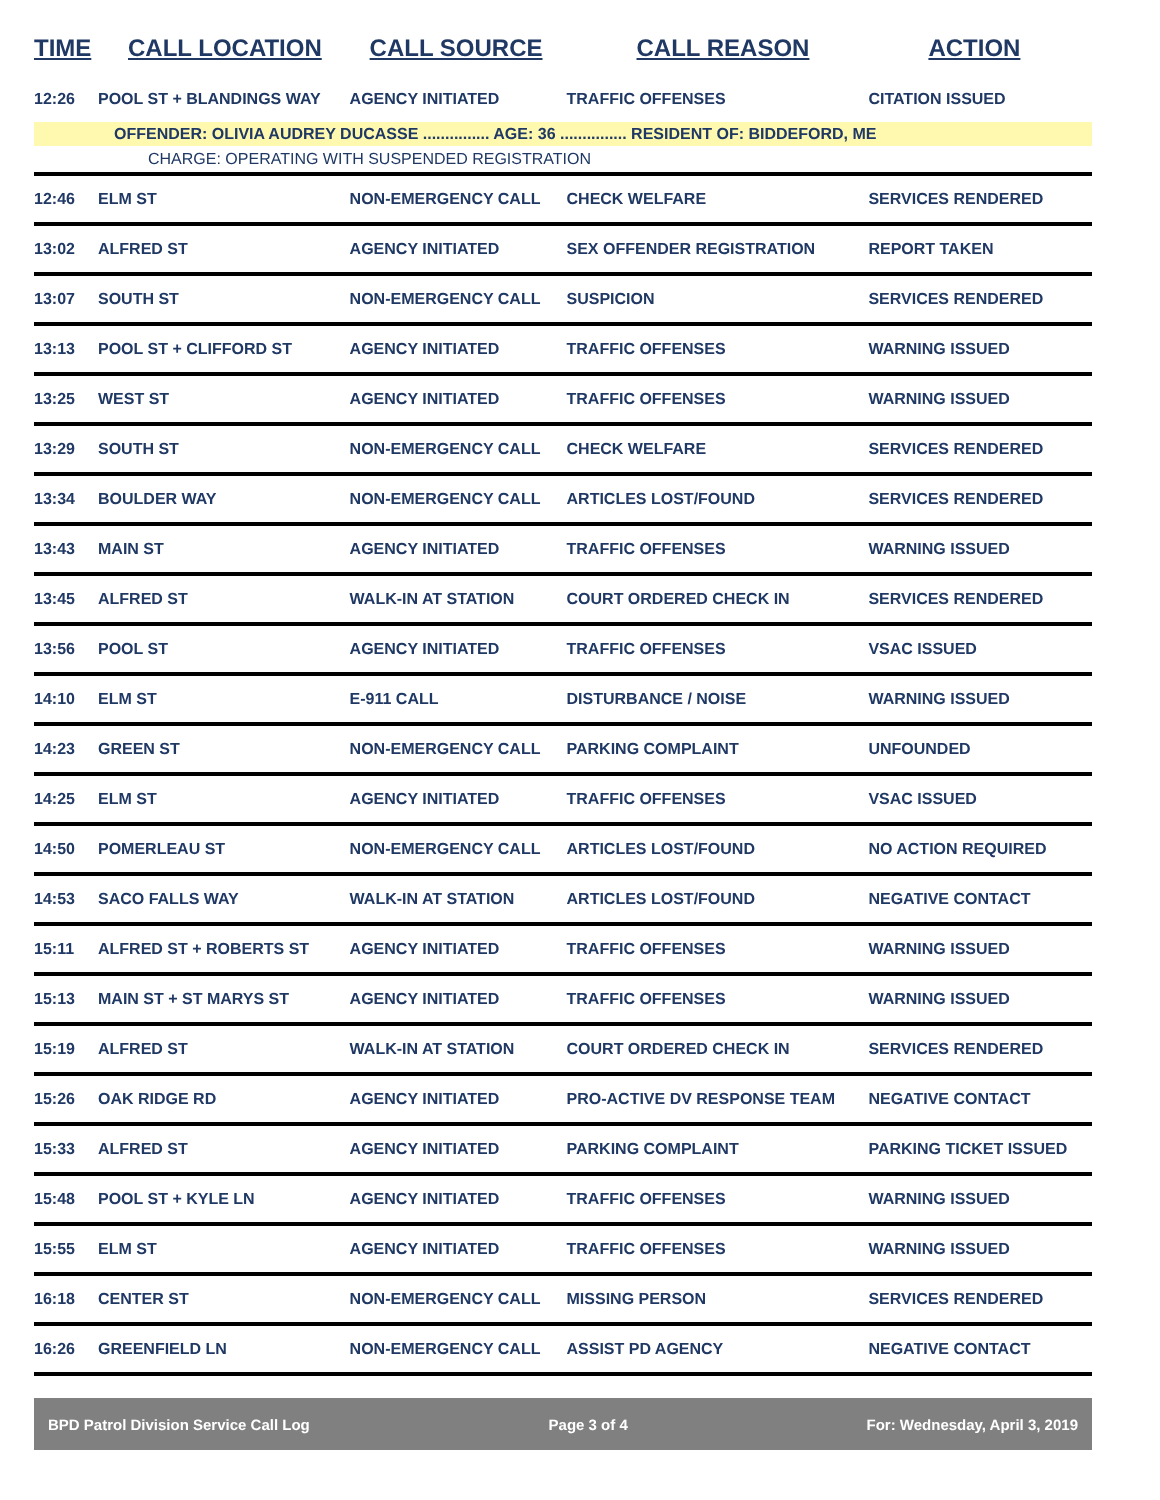| TIME | CALL LOCATION | CALL SOURCE | CALL REASON | ACTION |
| --- | --- | --- | --- | --- |
| 12:26 | POOL ST + BLANDINGS WAY | AGENCY INITIATED | TRAFFIC OFFENSES | CITATION ISSUED |
| | OFFENDER: OLIVIA AUDREY DUCASSE ............... AGE: 36 ............... RESIDENT OF: BIDDEFORD, ME | | | |
| | CHARGE: OPERATING WITH SUSPENDED REGISTRATION | | | |
| 12:46 | ELM ST | NON-EMERGENCY CALL | CHECK WELFARE | SERVICES RENDERED |
| 13:02 | ALFRED ST | AGENCY INITIATED | SEX OFFENDER REGISTRATION | REPORT TAKEN |
| 13:07 | SOUTH ST | NON-EMERGENCY CALL | SUSPICION | SERVICES RENDERED |
| 13:13 | POOL ST + CLIFFORD ST | AGENCY INITIATED | TRAFFIC OFFENSES | WARNING ISSUED |
| 13:25 | WEST ST | AGENCY INITIATED | TRAFFIC OFFENSES | WARNING ISSUED |
| 13:29 | SOUTH ST | NON-EMERGENCY CALL | CHECK WELFARE | SERVICES RENDERED |
| 13:34 | BOULDER WAY | NON-EMERGENCY CALL | ARTICLES LOST/FOUND | SERVICES RENDERED |
| 13:43 | MAIN ST | AGENCY INITIATED | TRAFFIC OFFENSES | WARNING ISSUED |
| 13:45 | ALFRED ST | WALK-IN AT STATION | COURT ORDERED CHECK IN | SERVICES RENDERED |
| 13:56 | POOL ST | AGENCY INITIATED | TRAFFIC OFFENSES | VSAC ISSUED |
| 14:10 | ELM ST | E-911 CALL | DISTURBANCE / NOISE | WARNING ISSUED |
| 14:23 | GREEN ST | NON-EMERGENCY CALL | PARKING COMPLAINT | UNFOUNDED |
| 14:25 | ELM ST | AGENCY INITIATED | TRAFFIC OFFENSES | VSAC ISSUED |
| 14:50 | POMERLEAU ST | NON-EMERGENCY CALL | ARTICLES LOST/FOUND | NO ACTION REQUIRED |
| 14:53 | SACO FALLS WAY | WALK-IN AT STATION | ARTICLES LOST/FOUND | NEGATIVE CONTACT |
| 15:11 | ALFRED ST + ROBERTS ST | AGENCY INITIATED | TRAFFIC OFFENSES | WARNING ISSUED |
| 15:13 | MAIN ST + ST MARYS ST | AGENCY INITIATED | TRAFFIC OFFENSES | WARNING ISSUED |
| 15:19 | ALFRED ST | WALK-IN AT STATION | COURT ORDERED CHECK IN | SERVICES RENDERED |
| 15:26 | OAK RIDGE RD | AGENCY INITIATED | PRO-ACTIVE DV RESPONSE TEAM | NEGATIVE CONTACT |
| 15:33 | ALFRED ST | AGENCY INITIATED | PARKING COMPLAINT | PARKING TICKET ISSUED |
| 15:48 | POOL ST + KYLE LN | AGENCY INITIATED | TRAFFIC OFFENSES | WARNING ISSUED |
| 15:55 | ELM ST | AGENCY INITIATED | TRAFFIC OFFENSES | WARNING ISSUED |
| 16:18 | CENTER ST | NON-EMERGENCY CALL | MISSING PERSON | SERVICES RENDERED |
| 16:26 | GREENFIELD LN | NON-EMERGENCY CALL | ASSIST PD AGENCY | NEGATIVE CONTACT |
BPD Patrol Division Service Call Log Page 3 of 4 For: Wednesday, April 3, 2019